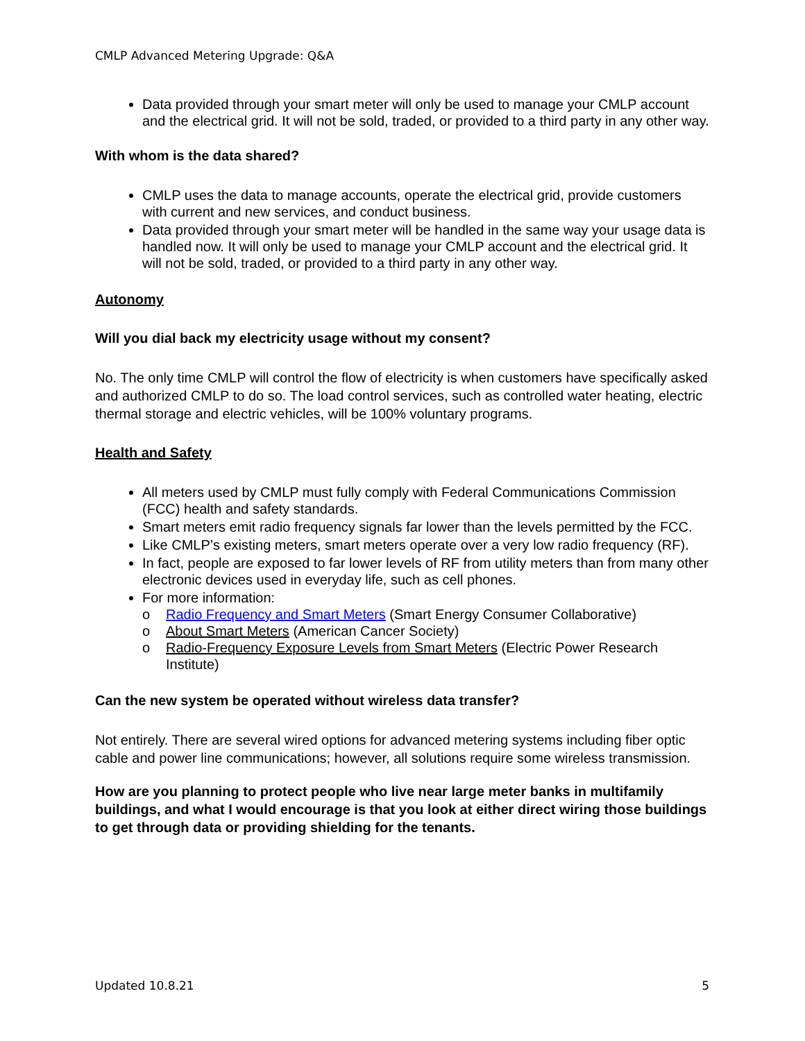CMLP Advanced Metering Upgrade: Q&A
Data provided through your smart meter will only be used to manage your CMLP account and the electrical grid. It will not be sold, traded, or provided to a third party in any other way.
With whom is the data shared?
CMLP uses the data to manage accounts, operate the electrical grid, provide customers with current and new services, and conduct business.
Data provided through your smart meter will be handled in the same way your usage data is handled now. It will only be used to manage your CMLP account and the electrical grid. It will not be sold, traded, or provided to a third party in any other way.
Autonomy
Will you dial back my electricity usage without my consent?
No. The only time CMLP will control the flow of electricity is when customers have specifically asked and authorized CMLP to do so. The load control services, such as controlled water heating, electric thermal storage and electric vehicles, will be 100% voluntary programs.
Health and Safety
All meters used by CMLP must fully comply with Federal Communications Commission (FCC) health and safety standards.
Smart meters emit radio frequency signals far lower than the levels permitted by the FCC.
Like CMLP’s existing meters, smart meters operate over a very low radio frequency (RF).
In fact, people are exposed to far lower levels of RF from utility meters than from many other electronic devices used in everyday life, such as cell phones.
For more information:
o Radio Frequency and Smart Meters (Smart Energy Consumer Collaborative)
o About Smart Meters (American Cancer Society)
o Radio-Frequency Exposure Levels from Smart Meters (Electric Power Research Institute)
Can the new system be operated without wireless data transfer?
Not entirely. There are several wired options for advanced metering systems including fiber optic cable and power line communications; however, all solutions require some wireless transmission.
How are you planning to protect people who live near large meter banks in multifamily buildings, and what I would encourage is that you look at either direct wiring those buildings to get through data or providing shielding for the tenants.
Updated 10.8.21 5